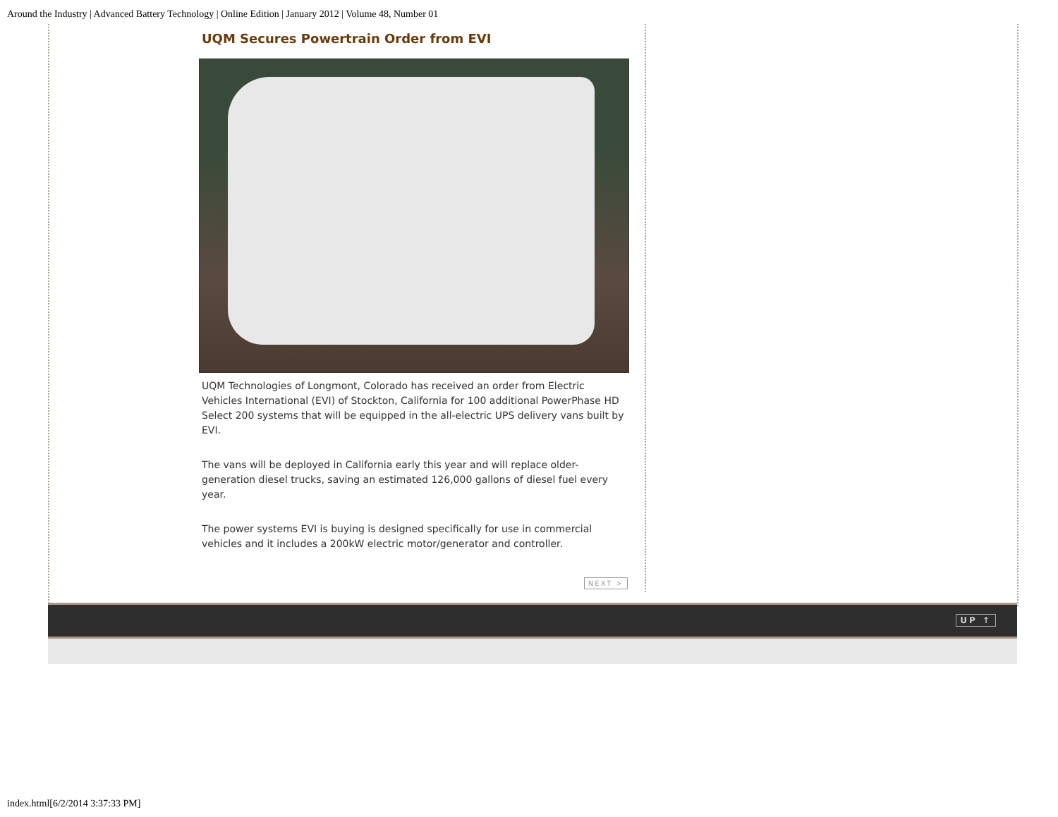Around the Industry | Advanced Battery Technology | Online Edition | January 2012 | Volume 48, Number 01
UQM Secures Powertrain Order from EVI
UQM Technologies of Longmont, Colorado has received an order from Electric Vehicles International (EVI) of Stockton, California for 100 additional PowerPhase HD Select 200 systems that will be equipped in the all-electric UPS delivery vans built by EVI.
The vans will be deployed in California early this year and will replace older-generation diesel trucks, saving an estimated 126,000 gallons of diesel fuel every year.
The power systems EVI is buying is designed specifically for use in commercial vehicles and it includes a 200kW electric motor/generator and controller.
NEXT >
UP ↑
index.html[6/2/2014 3:37:33 PM]